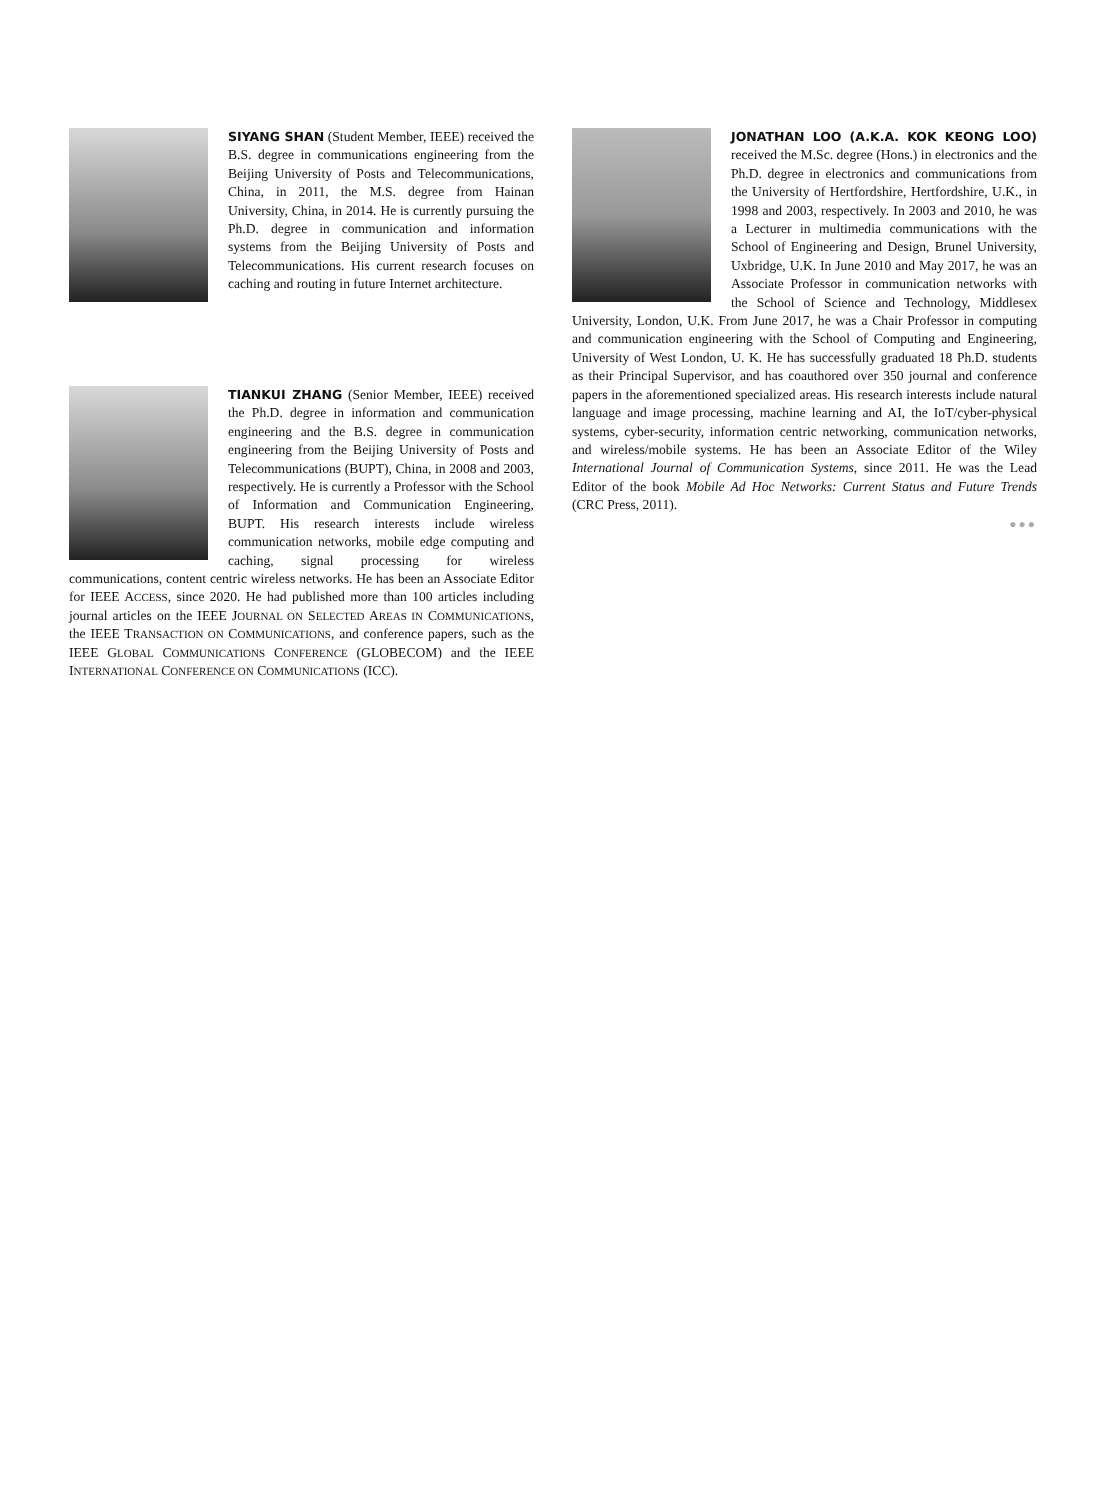SIYANG SHAN (Student Member, IEEE) received the B.S. degree in communications engineering from the Beijing University of Posts and Telecommunications, China, in 2011, the M.S. degree from Hainan University, China, in 2014. He is currently pursuing the Ph.D. degree in communication and information systems from the Beijing University of Posts and Telecommunications. His current research focuses on caching and routing in future Internet architecture.
TIANKUI ZHANG (Senior Member, IEEE) received the Ph.D. degree in information and communication engineering and the B.S. degree in communication engineering from the Beijing University of Posts and Telecommunications (BUPT), China, in 2008 and 2003, respectively. He is currently a Professor with the School of Information and Communication Engineering, BUPT. His research interests include wireless communication networks, mobile edge computing and caching, signal processing for wireless communications, content centric wireless networks. He has been an Associate Editor for IEEE ACCESS, since 2020. He had published more than 100 articles including journal articles on the IEEE JOURNAL ON SELECTED AREAS IN COMMUNICATIONS, the IEEE TRANSACTION ON COMMUNICATIONS, and conference papers, such as the IEEE GLOBAL COMMUNICATIONS CONFERENCE (GLOBECOM) and the IEEE INTERNATIONAL CONFERENCE ON COMMUNICATIONS (ICC).
JONATHAN LOO (A.K.A. KOK KEONG LOO) received the M.Sc. degree (Hons.) in electronics and the Ph.D. degree in electronics and communications from the University of Hertfordshire, Hertfordshire, U.K., in 1998 and 2003, respectively. In 2003 and 2010, he was a Lecturer in multimedia communications with the School of Engineering and Design, Brunel University, Uxbridge, U.K. In June 2010 and May 2017, he was an Associate Professor in communication networks with the School of Science and Technology, Middlesex University, London, U.K. From June 2017, he was a Chair Professor in computing and communication engineering with the School of Computing and Engineering, University of West London, U. K. He has successfully graduated 18 Ph.D. students as their Principal Supervisor, and has coauthored over 350 journal and conference papers in the aforementioned specialized areas. His research interests include natural language and image processing, machine learning and AI, the IoT/cyber-physical systems, cyber-security, information centric networking, communication networks, and wireless/mobile systems. He has been an Associate Editor of the Wiley International Journal of Communication Systems, since 2011. He was the Lead Editor of the book Mobile Ad Hoc Networks: Current Status and Future Trends (CRC Press, 2011).
●●●